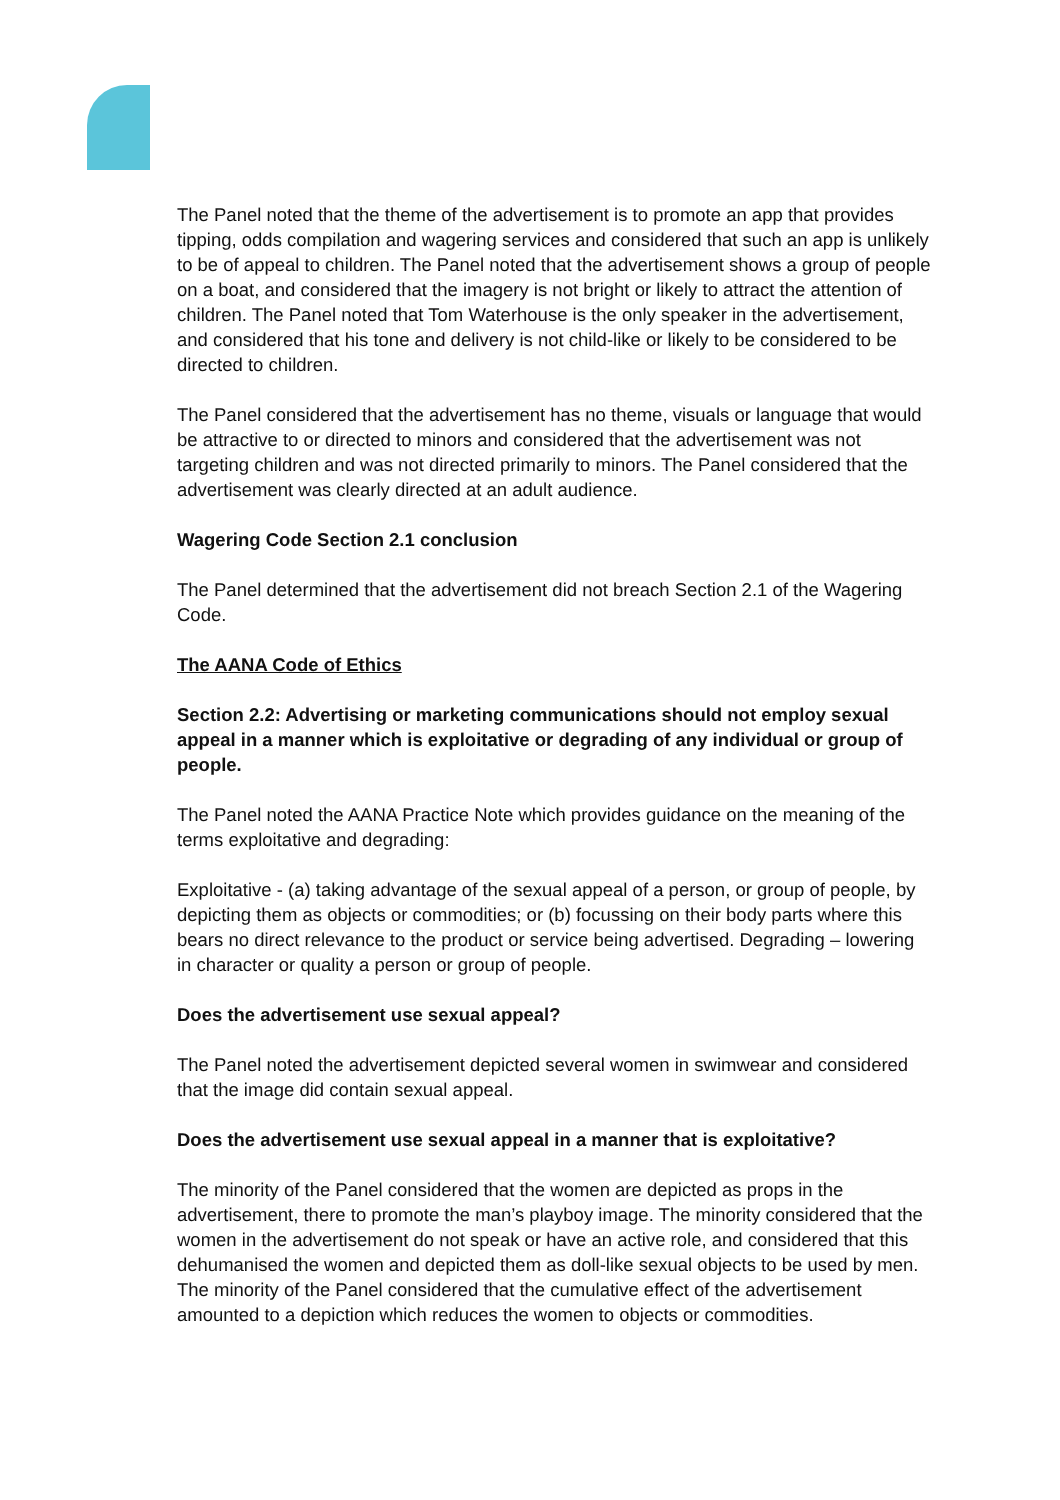The Panel noted that the theme of the advertisement is to promote an app that provides tipping, odds compilation and wagering services and considered that such an app is unlikely to be of appeal to children. The Panel noted that the advertisement shows a group of people on a boat, and considered that the imagery is not bright or likely to attract the attention of children. The Panel noted that Tom Waterhouse is the only speaker in the advertisement, and considered that his tone and delivery is not child-like or likely to be considered to be directed to children.
The Panel considered that the advertisement has no theme, visuals or language that would be attractive to or directed to minors and considered that the advertisement was not targeting children and was not directed primarily to minors. The Panel considered that the advertisement was clearly directed at an adult audience.
Wagering Code Section 2.1 conclusion
The Panel determined that the advertisement did not breach Section 2.1 of the Wagering Code.
The AANA Code of Ethics
Section 2.2: Advertising or marketing communications should not employ sexual appeal in a manner which is exploitative or degrading of any individual or group of people.
The Panel noted the AANA Practice Note which provides guidance on the meaning of the terms exploitative and degrading:
Exploitative - (a) taking advantage of the sexual appeal of a person, or group of people, by depicting them as objects or commodities; or (b) focussing on their body parts where this bears no direct relevance to the product or service being advertised. Degrading – lowering in character or quality a person or group of people.
Does the advertisement use sexual appeal?
The Panel noted the advertisement depicted several women in swimwear and considered that the image did contain sexual appeal.
Does the advertisement use sexual appeal in a manner that is exploitative?
The minority of the Panel considered that the women are depicted as props in the advertisement, there to promote the man’s playboy image. The minority considered that the women in the advertisement do not speak or have an active role, and considered that this dehumanised the women and depicted them as doll-like sexual objects to be used by men. The minority of the Panel considered that the cumulative effect of the advertisement amounted to a depiction which reduces the women to objects or commodities.